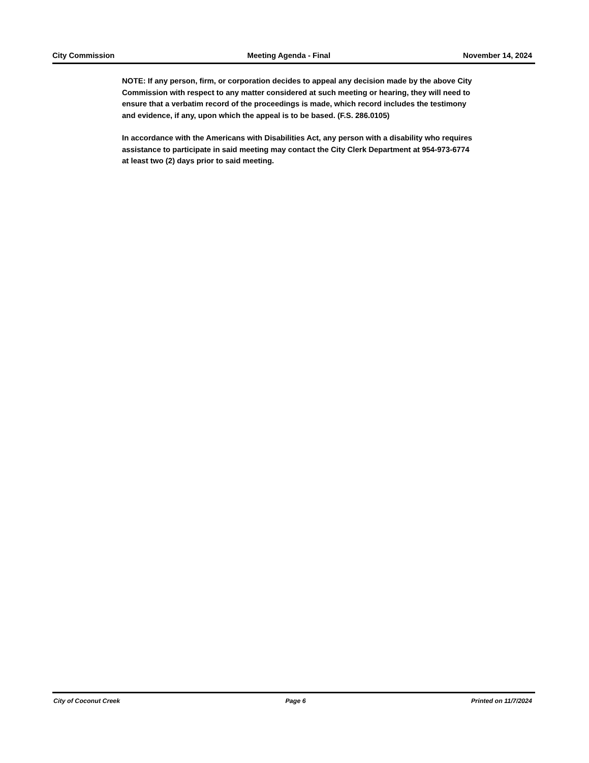City Commission Meeting Agenda - Final November 14, 2024
NOTE: If any person, firm, or corporation decides to appeal any decision made by the above City Commission with respect to any matter considered at such meeting or hearing, they will need to ensure that a verbatim record of the proceedings is made, which record includes the testimony and evidence, if any, upon which the appeal is to be based. (F.S. 286.0105)
In accordance with the Americans with Disabilities Act, any person with a disability who requires assistance to participate in said meeting may contact the City Clerk Department at 954-973-6774 at least two (2) days prior to said meeting.
City of Coconut Creek Page 6 Printed on 11/7/2024